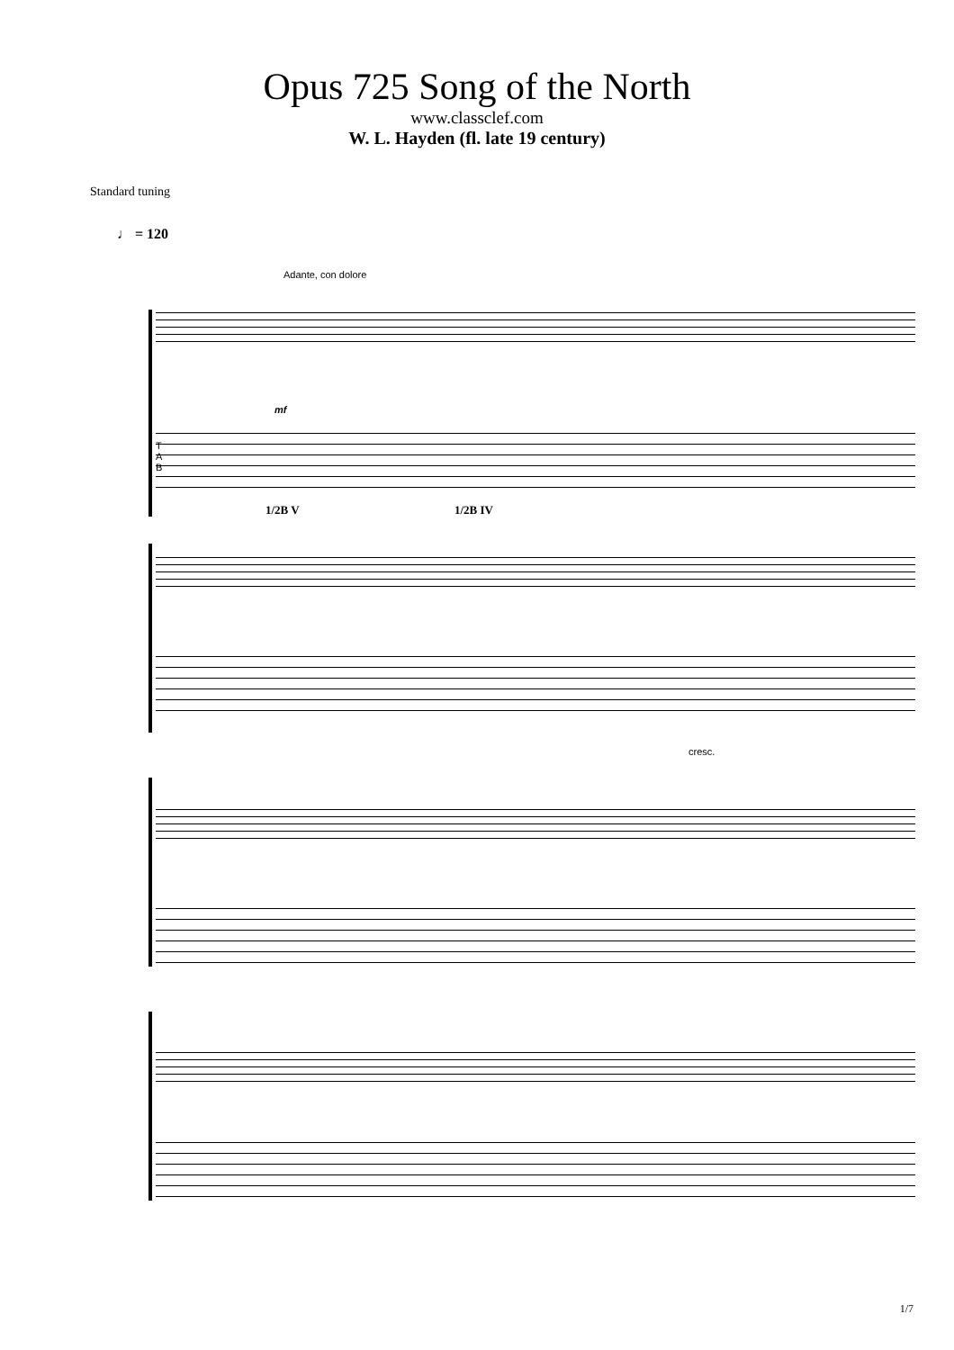Opus 725 Song of the North
www.classclef.com
W. L. Hayden (fl. late 19 century)
Standard tuning
♩ = 120
Adante, con dolore
mf
T
A
B
1/2B V 1/2B IV
cresc.
1/7